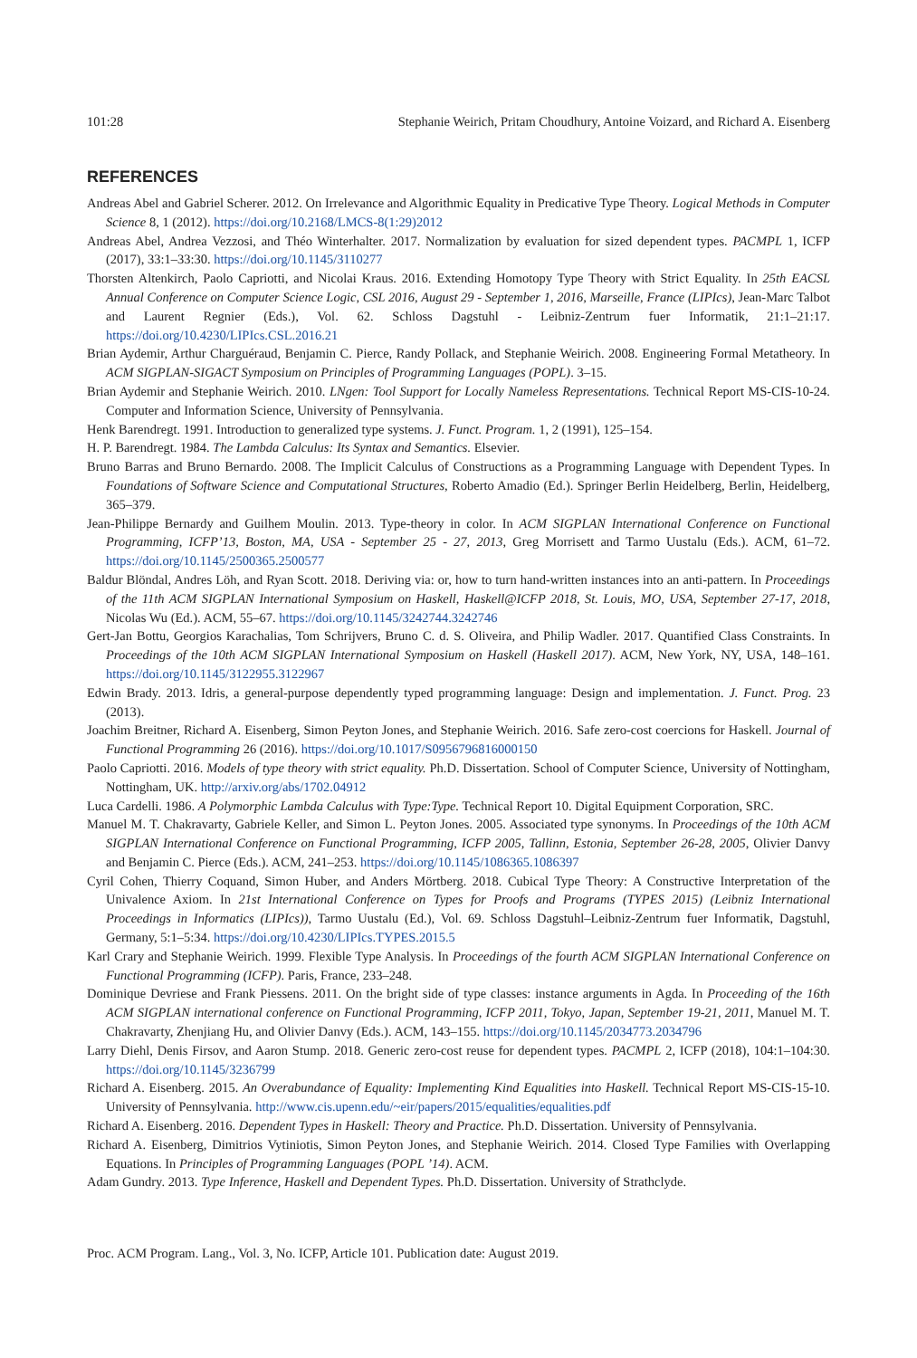101:28 Stephanie Weirich, Pritam Choudhury, Antoine Voizard, and Richard A. Eisenberg
REFERENCES
Andreas Abel and Gabriel Scherer. 2012. On Irrelevance and Algorithmic Equality in Predicative Type Theory. Logical Methods in Computer Science 8, 1 (2012). https://doi.org/10.2168/LMCS-8(1:29)2012
Andreas Abel, Andrea Vezzosi, and Théo Winterhalter. 2017. Normalization by evaluation for sized dependent types. PACMPL 1, ICFP (2017), 33:1–33:30. https://doi.org/10.1145/3110277
Thorsten Altenkirch, Paolo Capriotti, and Nicolai Kraus. 2016. Extending Homotopy Type Theory with Strict Equality. In 25th EACSL Annual Conference on Computer Science Logic, CSL 2016, August 29 - September 1, 2016, Marseille, France (LIPIcs), Jean-Marc Talbot and Laurent Regnier (Eds.), Vol. 62. Schloss Dagstuhl - Leibniz-Zentrum fuer Informatik, 21:1–21:17. https://doi.org/10.4230/LIPIcs.CSL.2016.21
Brian Aydemir, Arthur Charguéraud, Benjamin C. Pierce, Randy Pollack, and Stephanie Weirich. 2008. Engineering Formal Metatheory. In ACM SIGPLAN-SIGACT Symposium on Principles of Programming Languages (POPL). 3–15.
Brian Aydemir and Stephanie Weirich. 2010. LNgen: Tool Support for Locally Nameless Representations. Technical Report MS-CIS-10-24. Computer and Information Science, University of Pennsylvania.
Henk Barendregt. 1991. Introduction to generalized type systems. J. Funct. Program. 1, 2 (1991), 125–154.
H. P. Barendregt. 1984. The Lambda Calculus: Its Syntax and Semantics. Elsevier.
Bruno Barras and Bruno Bernardo. 2008. The Implicit Calculus of Constructions as a Programming Language with Dependent Types. In Foundations of Software Science and Computational Structures, Roberto Amadio (Ed.). Springer Berlin Heidelberg, Berlin, Heidelberg, 365–379.
Jean-Philippe Bernardy and Guilhem Moulin. 2013. Type-theory in color. In ACM SIGPLAN International Conference on Functional Programming, ICFP’13, Boston, MA, USA - September 25 - 27, 2013, Greg Morrisett and Tarmo Uustalu (Eds.). ACM, 61–72. https://doi.org/10.1145/2500365.2500577
Baldur Blöndal, Andres Löh, and Ryan Scott. 2018. Deriving via: or, how to turn hand-written instances into an anti-pattern. In Proceedings of the 11th ACM SIGPLAN International Symposium on Haskell, Haskell@ICFP 2018, St. Louis, MO, USA, September 27-17, 2018, Nicolas Wu (Ed.). ACM, 55–67. https://doi.org/10.1145/3242744.3242746
Gert-Jan Bottu, Georgios Karachalias, Tom Schrijvers, Bruno C. d. S. Oliveira, and Philip Wadler. 2017. Quantified Class Constraints. In Proceedings of the 10th ACM SIGPLAN International Symposium on Haskell (Haskell 2017). ACM, New York, NY, USA, 148–161. https://doi.org/10.1145/3122955.3122967
Edwin Brady. 2013. Idris, a general-purpose dependently typed programming language: Design and implementation. J. Funct. Prog. 23 (2013).
Joachim Breitner, Richard A. Eisenberg, Simon Peyton Jones, and Stephanie Weirich. 2016. Safe zero-cost coercions for Haskell. Journal of Functional Programming 26 (2016). https://doi.org/10.1017/S0956796816000150
Paolo Capriotti. 2016. Models of type theory with strict equality. Ph.D. Dissertation. School of Computer Science, University of Nottingham, Nottingham, UK. http://arxiv.org/abs/1702.04912
Luca Cardelli. 1986. A Polymorphic Lambda Calculus with Type:Type. Technical Report 10. Digital Equipment Corporation, SRC.
Manuel M. T. Chakravarty, Gabriele Keller, and Simon L. Peyton Jones. 2005. Associated type synonyms. In Proceedings of the 10th ACM SIGPLAN International Conference on Functional Programming, ICFP 2005, Tallinn, Estonia, September 26-28, 2005, Olivier Danvy and Benjamin C. Pierce (Eds.). ACM, 241–253. https://doi.org/10.1145/1086365.1086397
Cyril Cohen, Thierry Coquand, Simon Huber, and Anders Mörtberg. 2018. Cubical Type Theory: A Constructive Interpretation of the Univalence Axiom. In 21st International Conference on Types for Proofs and Programs (TYPES 2015) (Leibniz International Proceedings in Informatics (LIPIcs)), Tarmo Uustalu (Ed.), Vol. 69. Schloss Dagstuhl–Leibniz-Zentrum fuer Informatik, Dagstuhl, Germany, 5:1–5:34. https://doi.org/10.4230/LIPIcs.TYPES.2015.5
Karl Crary and Stephanie Weirich. 1999. Flexible Type Analysis. In Proceedings of the fourth ACM SIGPLAN International Conference on Functional Programming (ICFP). Paris, France, 233–248.
Dominique Devriese and Frank Piessens. 2011. On the bright side of type classes: instance arguments in Agda. In Proceeding of the 16th ACM SIGPLAN international conference on Functional Programming, ICFP 2011, Tokyo, Japan, September 19-21, 2011, Manuel M. T. Chakravarty, Zhenjiang Hu, and Olivier Danvy (Eds.). ACM, 143–155. https://doi.org/10.1145/2034773.2034796
Larry Diehl, Denis Firsov, and Aaron Stump. 2018. Generic zero-cost reuse for dependent types. PACMPL 2, ICFP (2018), 104:1–104:30. https://doi.org/10.1145/3236799
Richard A. Eisenberg. 2015. An Overabundance of Equality: Implementing Kind Equalities into Haskell. Technical Report MS-CIS-15-10. University of Pennsylvania. http://www.cis.upenn.edu/~eir/papers/2015/equalities/equalities.pdf
Richard A. Eisenberg. 2016. Dependent Types in Haskell: Theory and Practice. Ph.D. Dissertation. University of Pennsylvania.
Richard A. Eisenberg, Dimitrios Vytiniotis, Simon Peyton Jones, and Stephanie Weirich. 2014. Closed Type Families with Overlapping Equations. In Principles of Programming Languages (POPL ’14). ACM.
Adam Gundry. 2013. Type Inference, Haskell and Dependent Types. Ph.D. Dissertation. University of Strathclyde.
Proc. ACM Program. Lang., Vol. 3, No. ICFP, Article 101. Publication date: August 2019.